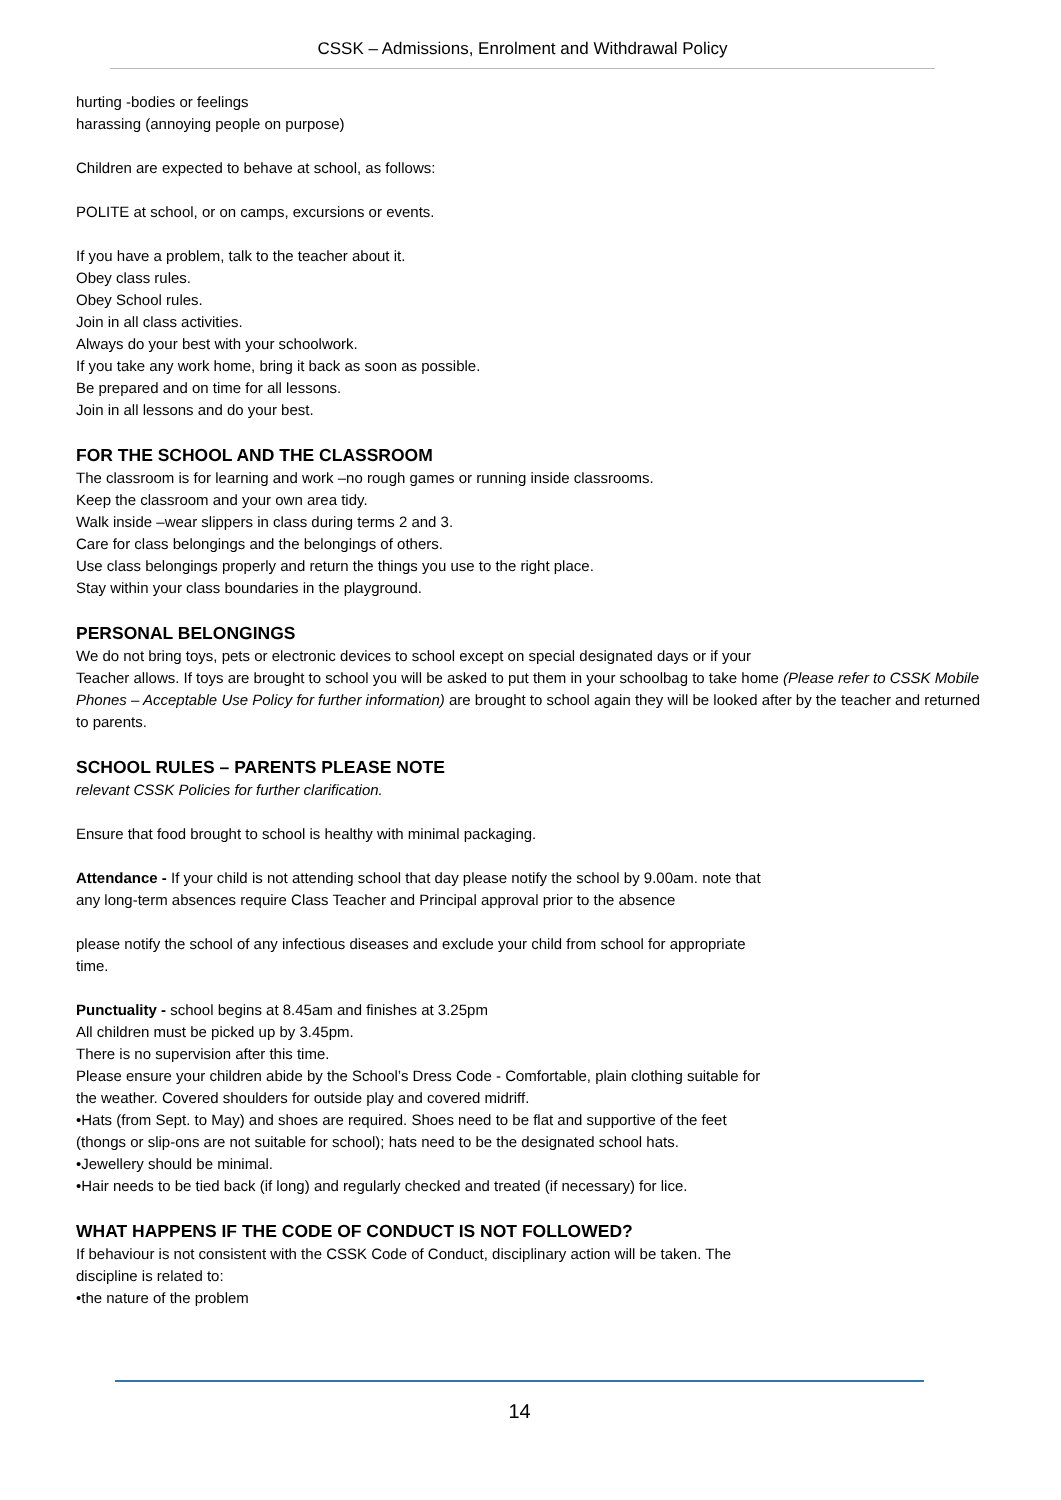CSSK – Admissions, Enrolment and Withdrawal Policy
hurting -bodies or feelings
harassing (annoying people on purpose)
Children are expected to behave at school, as follows:
POLITE at school, or on camps, excursions or events.
If you have a problem, talk to the teacher about it.
Obey class rules.
Obey School rules.
Join in all class activities.
Always do your best with your schoolwork.
If you take any work home, bring it back as soon as possible.
Be prepared and on time for all lessons.
Join in all lessons and do your best.
FOR THE SCHOOL AND THE CLASSROOM
The classroom is for learning and work –no rough games or running inside classrooms.
Keep the classroom and your own area tidy.
Walk inside –wear slippers in class during terms 2 and 3.
Care for class belongings and the belongings of others.
Use class belongings properly and return the things you use to the right place.
Stay within your class boundaries in the playground.
PERSONAL BELONGINGS
We do not bring toys, pets or electronic devices to school except on special designated days or if your
Teacher allows. If toys are brought to school you will be asked to put them in your schoolbag to take home (Please refer to CSSK Mobile Phones – Acceptable Use Policy for further information) are brought to school again they will be looked after by the teacher and returned to parents.
SCHOOL RULES – PARENTS PLEASE NOTE
relevant CSSK Policies for further clarification.
Ensure that food brought to school is healthy with minimal packaging.
Attendance - If your child is not attending school that day please notify the school by 9.00am. note that any long-term absences require Class Teacher and Principal approval prior to the absence
please notify the school of any infectious diseases and exclude your child from school for appropriate time.
Punctuality - school begins at 8.45am and finishes at 3.25pm
All children must be picked up by 3.45pm.
There is no supervision after this time.
Please ensure your children abide by the School’s Dress Code - Comfortable, plain clothing suitable for the weather. Covered shoulders for outside play and covered midriff.
•Hats (from Sept. to May) and shoes are required. Shoes need to be flat and supportive of the feet (thongs or slip-ons are not suitable for school); hats need to be the designated school hats.
•Jewellery should be minimal.
•Hair needs to be tied back (if long) and regularly checked and treated (if necessary) for lice.
WHAT HAPPENS IF THE CODE OF CONDUCT IS NOT FOLLOWED?
If behaviour is not consistent with the CSSK Code of Conduct, disciplinary action will be taken. The discipline is related to:
•the nature of the problem
14